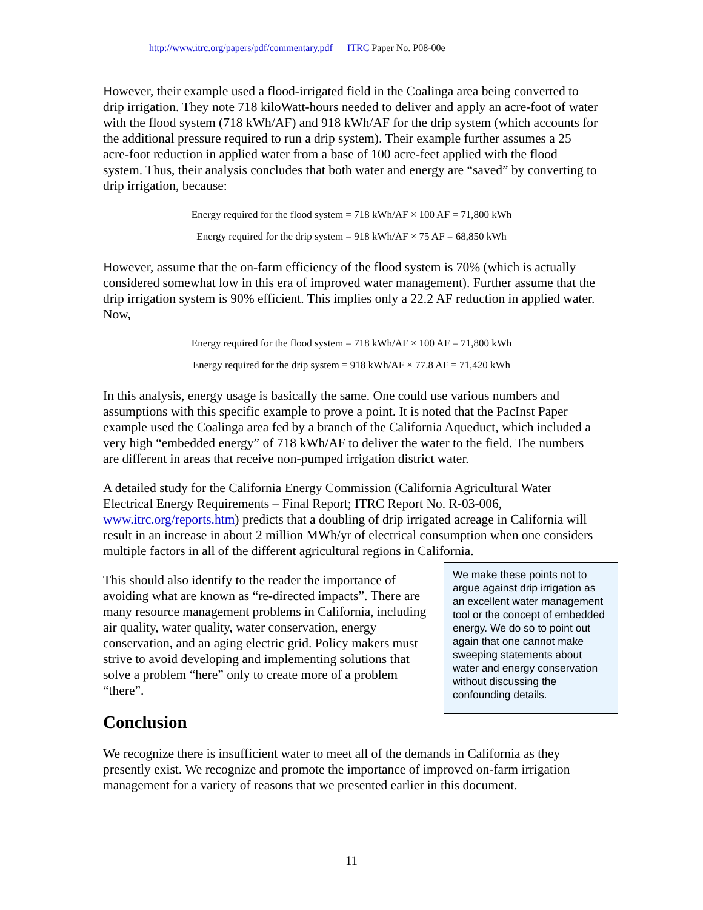http://www.itrc.org/papers/pdf/commentary.pdf ITRC Paper No. P08-00e
However, their example used a flood-irrigated field in the Coalinga area being converted to drip irrigation. They note 718 kiloWatt-hours needed to deliver and apply an acre-foot of water with the flood system (718 kWh/AF) and 918 kWh/AF for the drip system (which accounts for the additional pressure required to run a drip system). Their example further assumes a 25 acre-foot reduction in applied water from a base of 100 acre-feet applied with the flood system. Thus, their analysis concludes that both water and energy are “saved” by converting to drip irrigation, because:
Energy required for the flood system = 718 kWh/AF × 100 AF = 71,800 kWh
Energy required for the drip system = 918 kWh/AF × 75 AF = 68,850 kWh
However, assume that the on-farm efficiency of the flood system is 70% (which is actually considered somewhat low in this era of improved water management). Further assume that the drip irrigation system is 90% efficient. This implies only a 22.2 AF reduction in applied water. Now,
Energy required for the flood system = 718 kWh/AF × 100 AF = 71,800 kWh
Energy required for the drip system = 918 kWh/AF × 77.8 AF = 71,420 kWh
In this analysis, energy usage is basically the same. One could use various numbers and assumptions with this specific example to prove a point. It is noted that the PacInst Paper example used the Coalinga area fed by a branch of the California Aqueduct, which included a very high “embedded energy” of 718 kWh/AF to deliver the water to the field. The numbers are different in areas that receive non-pumped irrigation district water.
A detailed study for the California Energy Commission (California Agricultural Water Electrical Energy Requirements – Final Report; ITRC Report No. R-03-006, www.itrc.org/reports.htm) predicts that a doubling of drip irrigated acreage in California will result in an increase in about 2 million MWh/yr of electrical consumption when one considers multiple factors in all of the different agricultural regions in California.
This should also identify to the reader the importance of avoiding what are known as “re-directed impacts”. There are many resource management problems in California, including air quality, water quality, water conservation, energy conservation, and an aging electric grid. Policy makers must strive to avoid developing and implementing solutions that solve a problem “here” only to create more of a problem “there”.
We make these points not to argue against drip irrigation as an excellent water management tool or the concept of embedded energy. We do so to point out again that one cannot make sweeping statements about water and energy conservation without discussing the confounding details.
Conclusion
We recognize there is insufficient water to meet all of the demands in California as they presently exist. We recognize and promote the importance of improved on-farm irrigation management for a variety of reasons that we presented earlier in this document.
11